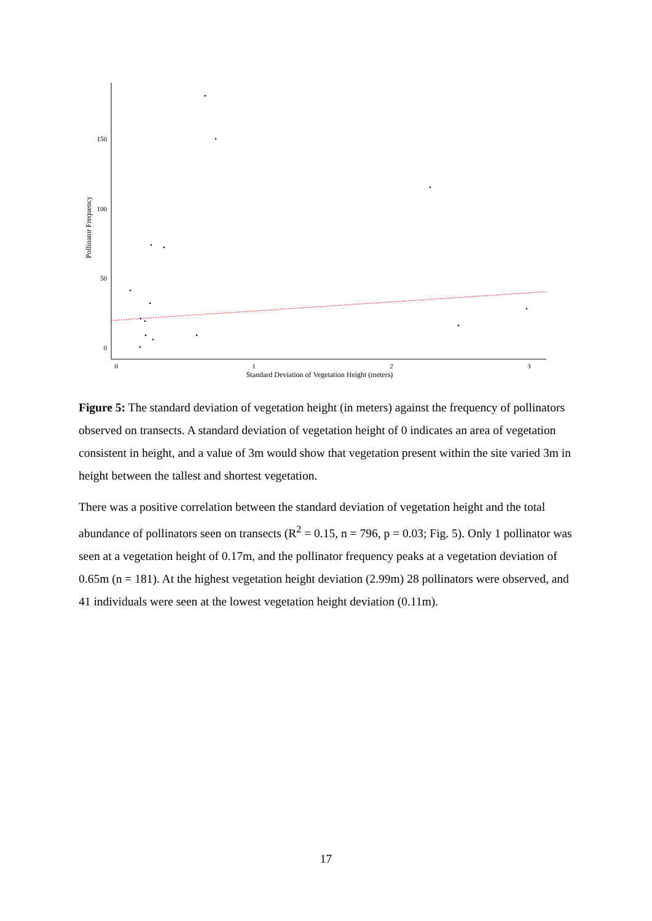150
100
50
0
0
1
2
3
Standard Deviation of Vegetation Height (meters)
Pollinator Frequency
Figure 5: The standard deviation of vegetation height (in meters) against the frequency of pollinators observed on transects. A standard deviation of vegetation height of 0 indicates an area of vegetation consistent in height, and a value of 3m would show that vegetation present within the site varied 3m in height between the tallest and shortest vegetation.
There was a positive correlation between the standard deviation of vegetation height and the total abundance of pollinators seen on transects (R<sup>2</sup> = 0.15, n = 796, p = 0.03; Fig. 5). Only 1 pollinator was seen at a vegetation height of 0.17m, and the pollinator frequency peaks at a vegetation deviation of 0.65m (n = 181). At the highest vegetation height deviation (2.99m) 28 pollinators were observed, and 41 individuals were seen at the lowest vegetation height deviation (0.11m).
17